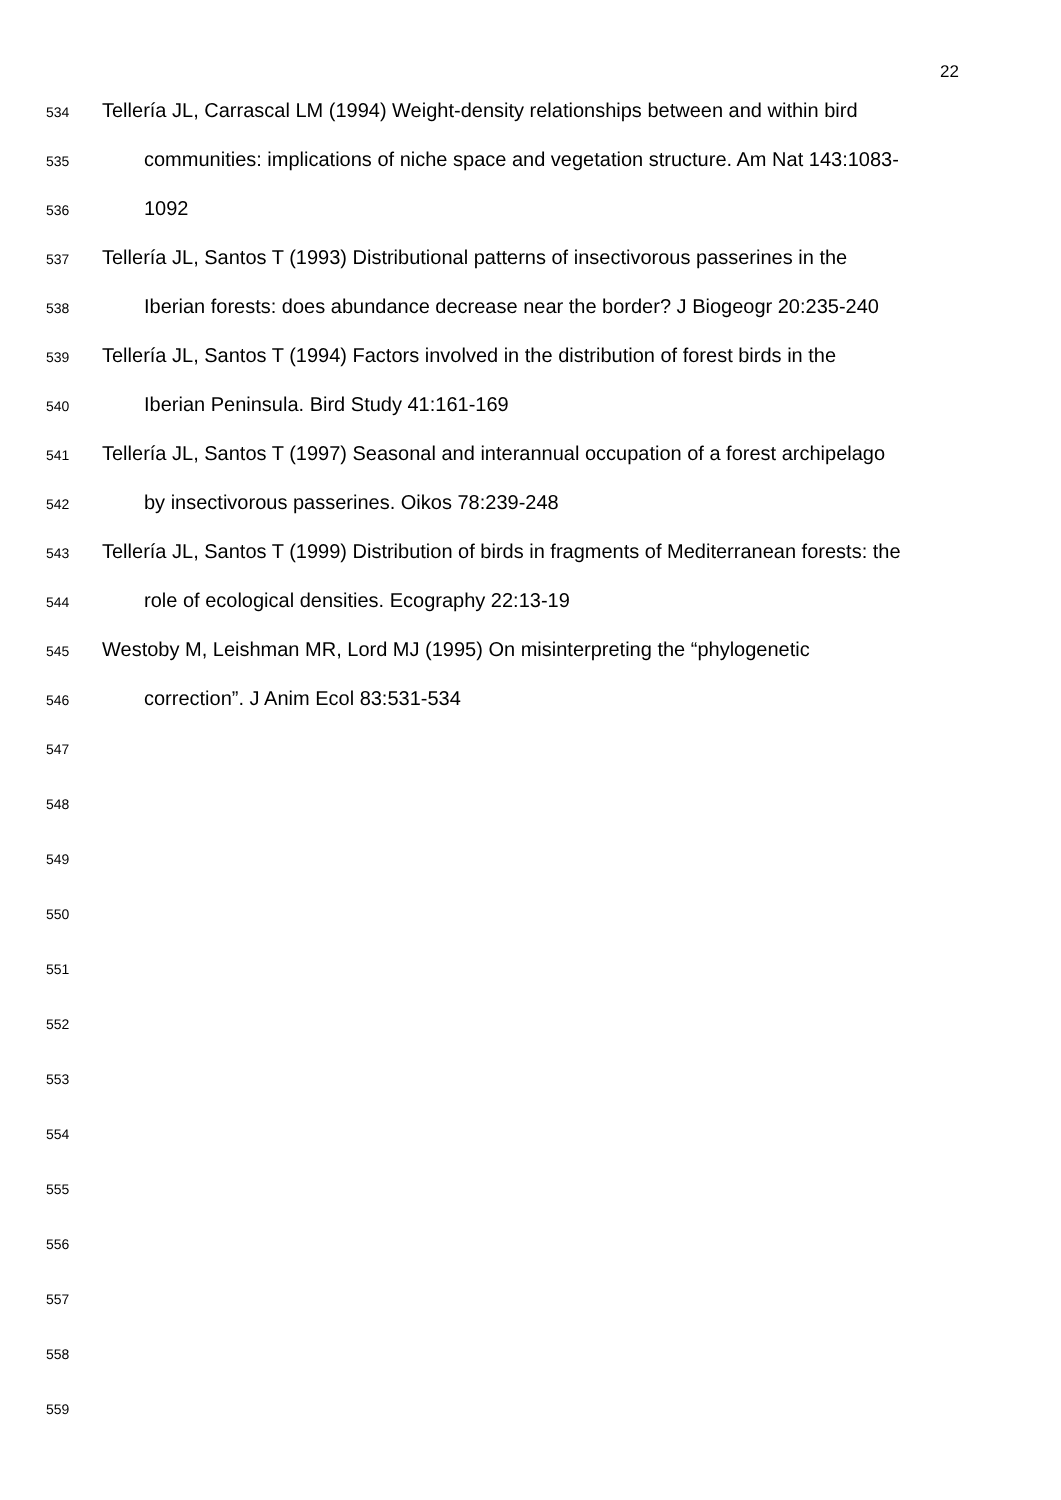22
534 Tellería JL, Carrascal LM (1994) Weight-density relationships between and within bird
535 communities: implications of niche space and vegetation structure. Am Nat 143:1083-
536 1092
537 Tellería JL, Santos T (1993) Distributional patterns of insectivorous passerines in the
538 Iberian forests: does abundance decrease near the border? J Biogeogr 20:235-240
539 Tellería JL, Santos T (1994) Factors involved in the distribution of forest birds in the
540 Iberian Peninsula. Bird Study 41:161-169
541 Tellería JL, Santos T (1997) Seasonal and interannual occupation of a forest archipelago
542 by insectivorous passerines. Oikos 78:239-248
543 Tellería JL, Santos T (1999) Distribution of birds in fragments of Mediterranean forests: the
544 role of ecological densities. Ecography 22:13-19
545 Westoby M, Leishman MR, Lord MJ (1995) On misinterpreting the “phylogenetic
546 correction”. J Anim Ecol 83:531-534
547
548
549
550
551
552
553
554
555
556
557
558
559